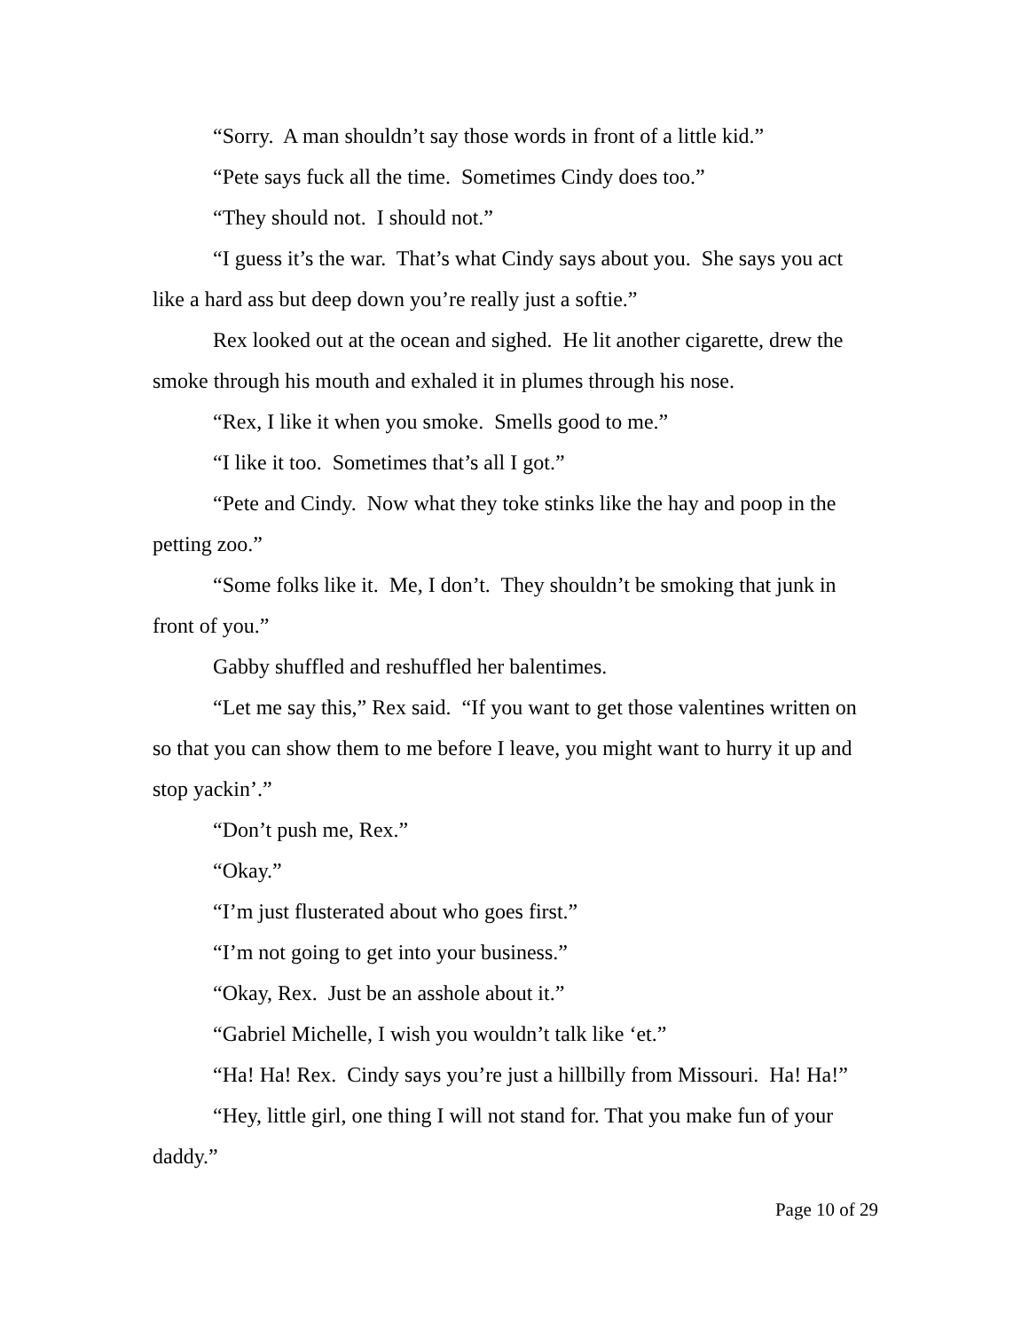“Sorry. A man shouldn’t say those words in front of a little kid.”
“Pete says fuck all the time. Sometimes Cindy does too.”
“They should not. I should not.”
“I guess it’s the war. That’s what Cindy says about you. She says you act like a hard ass but deep down you’re really just a softie.”
Rex looked out at the ocean and sighed. He lit another cigarette, drew the smoke through his mouth and exhaled it in plumes through his nose.
“Rex, I like it when you smoke. Smells good to me.”
“I like it too. Sometimes that’s all I got.”
“Pete and Cindy. Now what they toke stinks like the hay and poop in the petting zoo.”
“Some folks like it. Me, I don’t. They shouldn’t be smoking that junk in front of you.”
Gabby shuffled and reshuffled her balentimes.
“Let me say this,” Rex said. “If you want to get those valentines written on so that you can show them to me before I leave, you might want to hurry it up and stop yackin’.”
“Don’t push me, Rex.”
“Okay.”
“I’m just flusterated about who goes first.”
“I’m not going to get into your business.”
“Okay, Rex. Just be an asshole about it.”
“Gabriel Michelle, I wish you wouldn’t talk like ‘et.”
“Ha! Ha! Rex. Cindy says you’re just a hillbilly from Missouri. Ha! Ha!”
“Hey, little girl, one thing I will not stand for. That you make fun of your daddy.”
Page 10 of 29